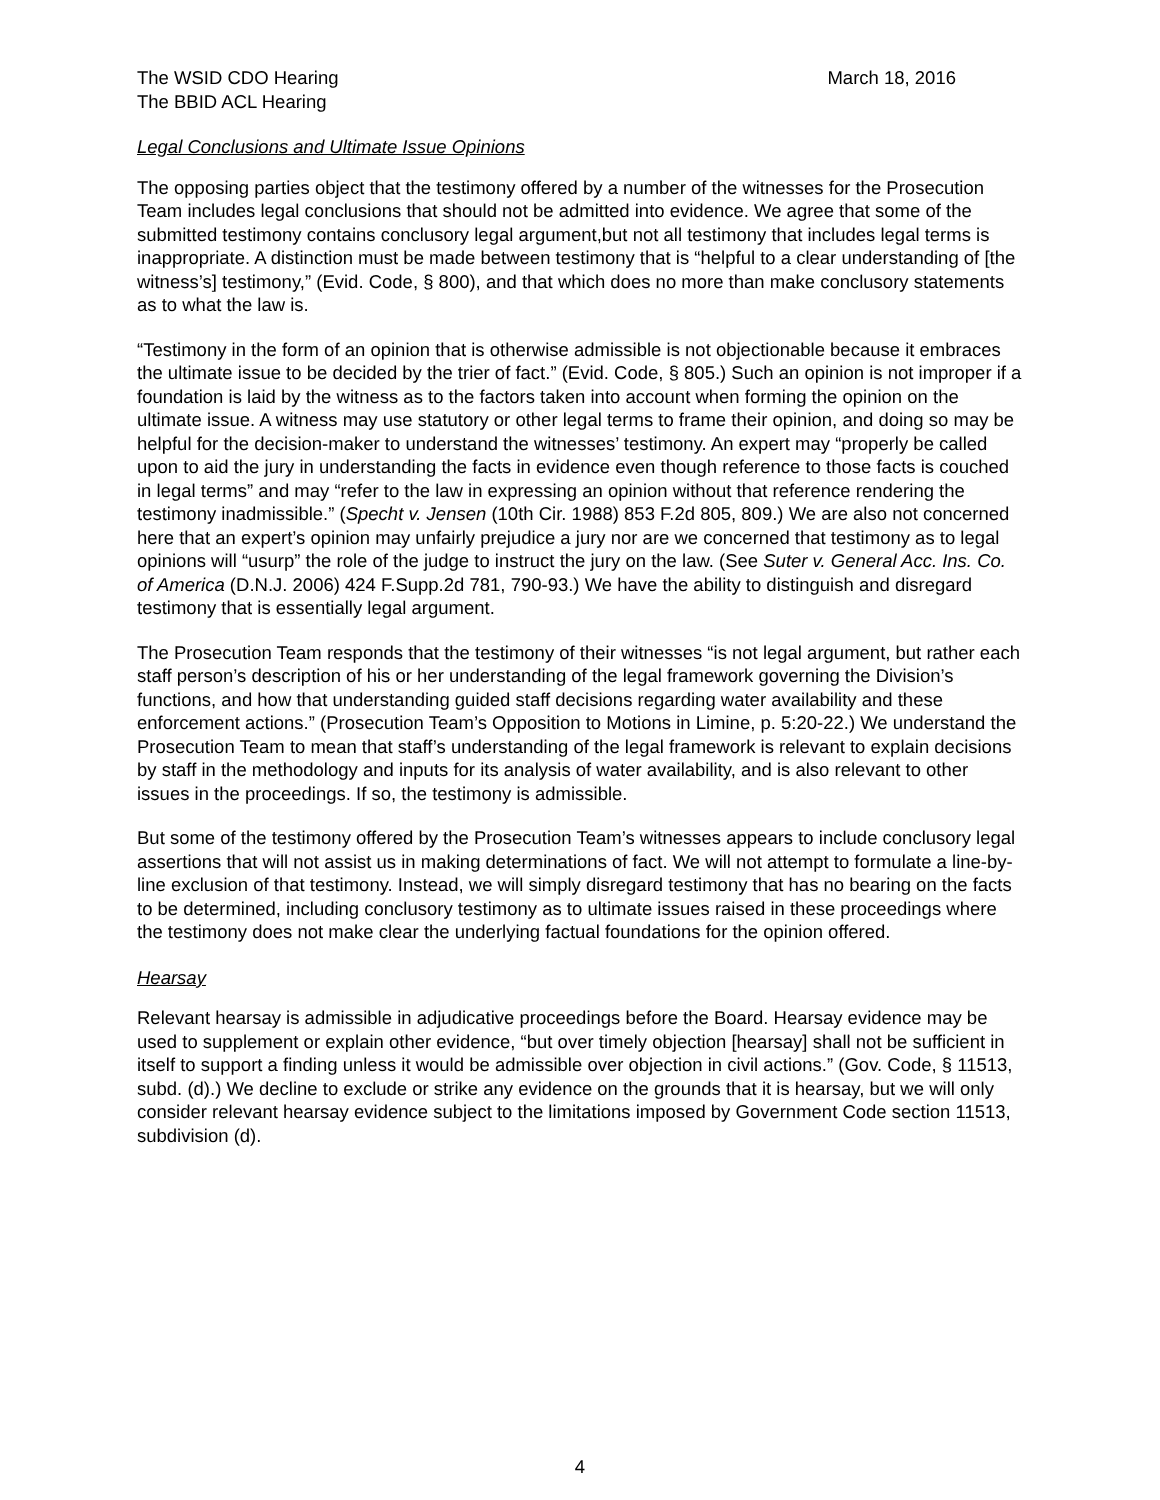The WSID CDO Hearing
The BBID ACL Hearing
March 18, 2016
Legal Conclusions and Ultimate Issue Opinions
The opposing parties object that the testimony offered by a number of the witnesses for the Prosecution Team includes legal conclusions that should not be admitted into evidence. We agree that some of the submitted testimony contains conclusory legal argument,but not all testimony that includes legal terms is inappropriate. A distinction must be made between testimony that is “helpful to a clear understanding of [the witness’s] testimony,” (Evid. Code, § 800), and that which does no more than make conclusory statements as to what the law is.
“Testimony in the form of an opinion that is otherwise admissible is not objectionable because it embraces the ultimate issue to be decided by the trier of fact.” (Evid. Code, § 805.) Such an opinion is not improper if a foundation is laid by the witness as to the factors taken into account when forming the opinion on the ultimate issue. A witness may use statutory or other legal terms to frame their opinion, and doing so may be helpful for the decision-maker to understand the witnesses’ testimony. An expert may “properly be called upon to aid the jury in understanding the facts in evidence even though reference to those facts is couched in legal terms” and may “refer to the law in expressing an opinion without that reference rendering the testimony inadmissible.” (Specht v. Jensen (10th Cir. 1988) 853 F.2d 805, 809.) We are also not concerned here that an expert’s opinion may unfairly prejudice a jury nor are we concerned that testimony as to legal opinions will “usurp” the role of the judge to instruct the jury on the law. (See Suter v. General Acc. Ins. Co. of America (D.N.J. 2006) 424 F.Supp.2d 781, 790-93.) We have the ability to distinguish and disregard testimony that is essentially legal argument.
The Prosecution Team responds that the testimony of their witnesses “is not legal argument, but rather each staff person’s description of his or her understanding of the legal framework governing the Division’s functions, and how that understanding guided staff decisions regarding water availability and these enforcement actions.” (Prosecution Team’s Opposition to Motions in Limine, p. 5:20-22.) We understand the Prosecution Team to mean that staff’s understanding of the legal framework is relevant to explain decisions by staff in the methodology and inputs for its analysis of water availability, and is also relevant to other issues in the proceedings. If so, the testimony is admissible.
But some of the testimony offered by the Prosecution Team’s witnesses appears to include conclusory legal assertions that will not assist us in making determinations of fact. We will not attempt to formulate a line-by-line exclusion of that testimony. Instead, we will simply disregard testimony that has no bearing on the facts to be determined, including conclusory testimony as to ultimate issues raised in these proceedings where the testimony does not make clear the underlying factual foundations for the opinion offered.
Hearsay
Relevant hearsay is admissible in adjudicative proceedings before the Board. Hearsay evidence may be used to supplement or explain other evidence, “but over timely objection [hearsay] shall not be sufficient in itself to support a finding unless it would be admissible over objection in civil actions.” (Gov. Code, § 11513, subd. (d).) We decline to exclude or strike any evidence on the grounds that it is hearsay, but we will only consider relevant hearsay evidence subject to the limitations imposed by Government Code section 11513, subdivision (d).
4